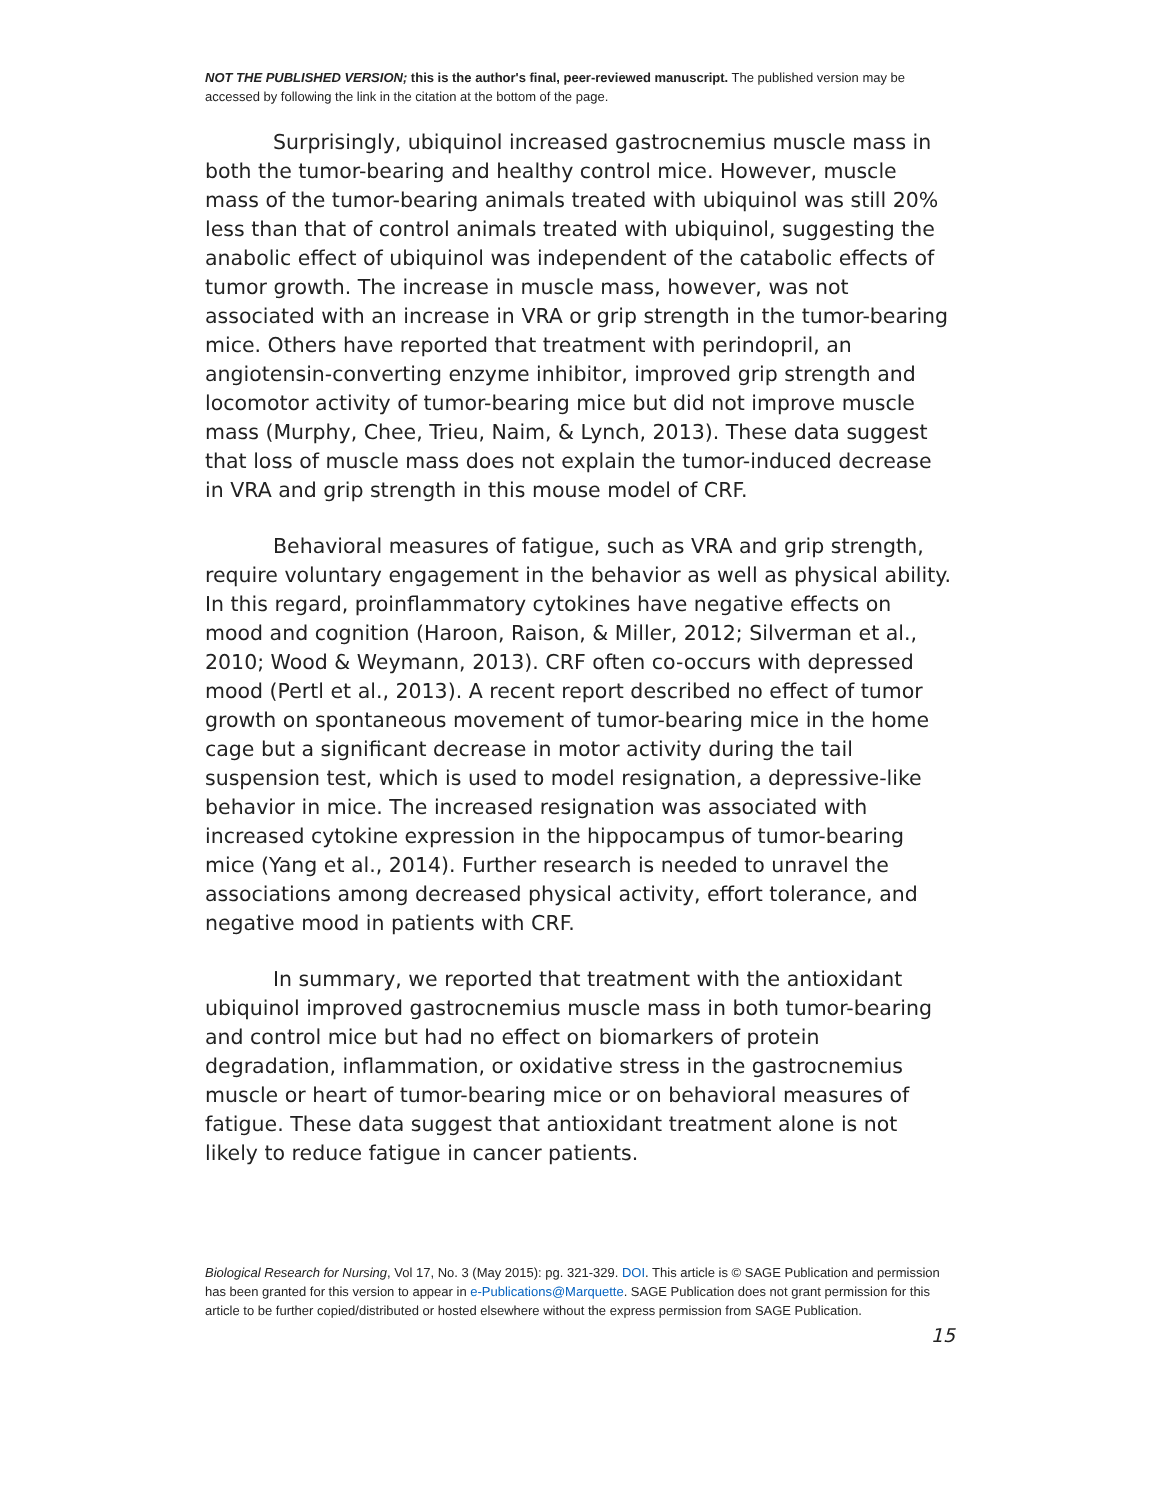NOT THE PUBLISHED VERSION; this is the author's final, peer-reviewed manuscript. The published version may be accessed by following the link in the citation at the bottom of the page.
Surprisingly, ubiquinol increased gastrocnemius muscle mass in both the tumor-bearing and healthy control mice. However, muscle mass of the tumor-bearing animals treated with ubiquinol was still 20% less than that of control animals treated with ubiquinol, suggesting the anabolic effect of ubiquinol was independent of the catabolic effects of tumor growth. The increase in muscle mass, however, was not associated with an increase in VRA or grip strength in the tumor-bearing mice. Others have reported that treatment with perindopril, an angiotensin-converting enzyme inhibitor, improved grip strength and locomotor activity of tumor-bearing mice but did not improve muscle mass (Murphy, Chee, Trieu, Naim, & Lynch, 2013). These data suggest that loss of muscle mass does not explain the tumor-induced decrease in VRA and grip strength in this mouse model of CRF.
Behavioral measures of fatigue, such as VRA and grip strength, require voluntary engagement in the behavior as well as physical ability. In this regard, proinflammatory cytokines have negative effects on mood and cognition (Haroon, Raison, & Miller, 2012; Silverman et al., 2010; Wood & Weymann, 2013). CRF often co-occurs with depressed mood (Pertl et al., 2013). A recent report described no effect of tumor growth on spontaneous movement of tumor-bearing mice in the home cage but a significant decrease in motor activity during the tail suspension test, which is used to model resignation, a depressive-like behavior in mice. The increased resignation was associated with increased cytokine expression in the hippocampus of tumor-bearing mice (Yang et al., 2014). Further research is needed to unravel the associations among decreased physical activity, effort tolerance, and negative mood in patients with CRF.
In summary, we reported that treatment with the antioxidant ubiquinol improved gastrocnemius muscle mass in both tumor-bearing and control mice but had no effect on biomarkers of protein degradation, inflammation, or oxidative stress in the gastrocnemius muscle or heart of tumor-bearing mice or on behavioral measures of fatigue. These data suggest that antioxidant treatment alone is not likely to reduce fatigue in cancer patients.
Biological Research for Nursing, Vol 17, No. 3 (May 2015): pg. 321-329. DOI. This article is © SAGE Publication and permission has been granted for this version to appear in e-Publications@Marquette. SAGE Publication does not grant permission for this article to be further copied/distributed or hosted elsewhere without the express permission from SAGE Publication.
15